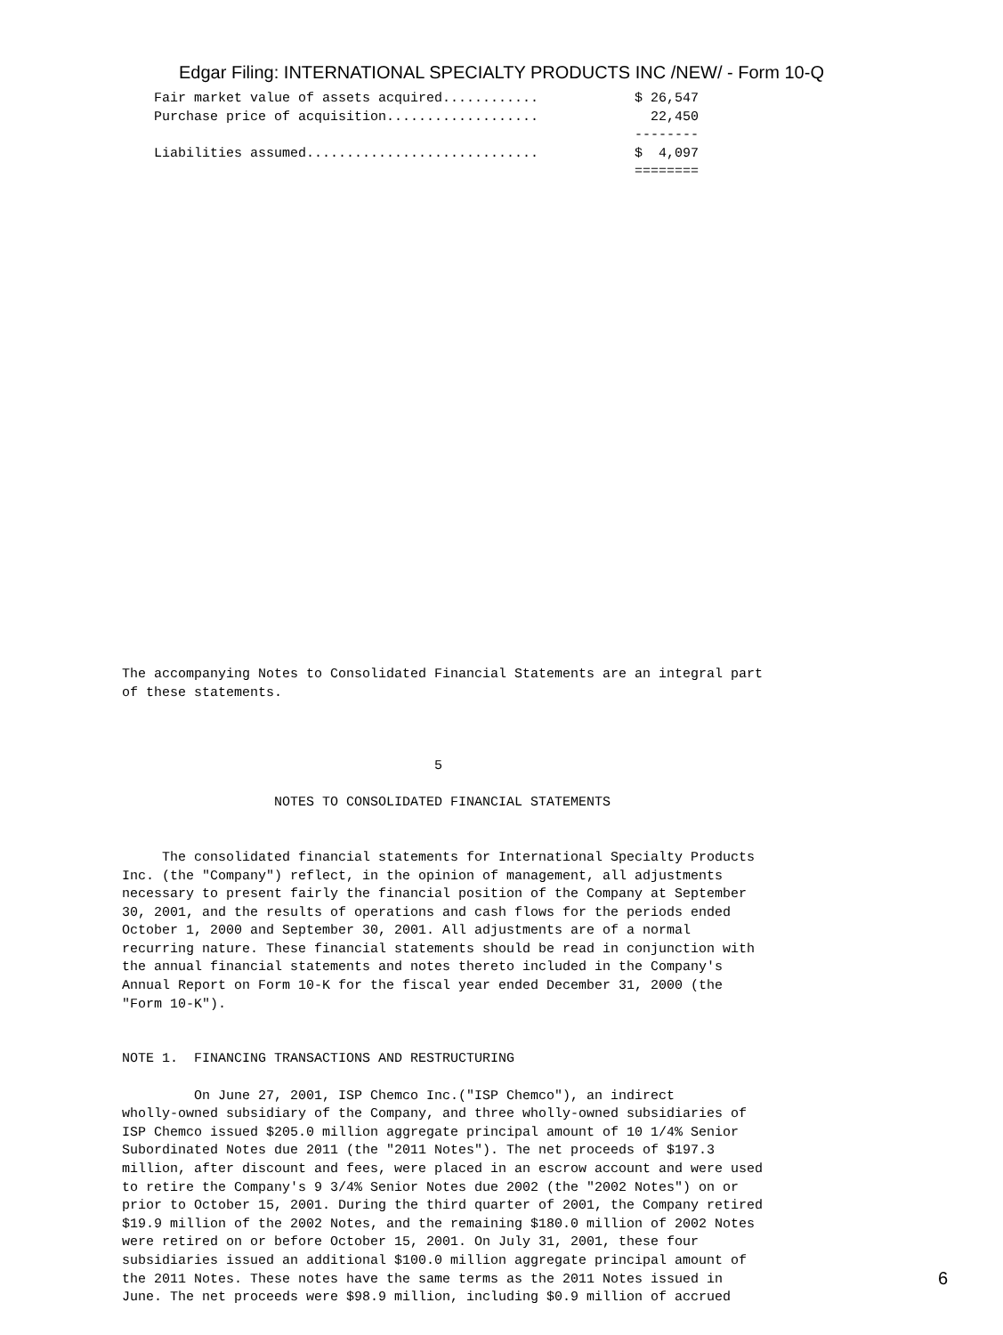Edgar Filing: INTERNATIONAL SPECIALTY PRODUCTS INC /NEW/ - Form 10-Q
    Fair market value of assets acquired............            $ 26,547
    Purchase price of acquisition...................              22,450
                                                                --------
    Liabilities assumed.............................            $  4,097
                                                                ========
The accompanying Notes to Consolidated Financial Statements are an integral part
of these statements.



                                       5

                   NOTES TO CONSOLIDATED FINANCIAL STATEMENTS


     The consolidated financial statements for International Specialty Products
Inc. (the "Company") reflect, in the opinion of management, all adjustments
necessary to present fairly the financial position of the Company at September
30, 2001, and the results of operations and cash flows for the periods ended
October 1, 2000 and September 30, 2001. All adjustments are of a normal
recurring nature. These financial statements should be read in conjunction with
the annual financial statements and notes thereto included in the Company's
Annual Report on Form 10-K for the fiscal year ended December 31, 2000 (the
"Form 10-K").


NOTE 1.  FINANCING TRANSACTIONS AND RESTRUCTURING

         On June 27, 2001, ISP Chemco Inc.("ISP Chemco"), an indirect
wholly-owned subsidiary of the Company, and three wholly-owned subsidiaries of
ISP Chemco issued $205.0 million aggregate principal amount of 10 1/4% Senior
Subordinated Notes due 2011 (the "2011 Notes"). The net proceeds of $197.3
million, after discount and fees, were placed in an escrow account and were used
to retire the Company's 9 3/4% Senior Notes due 2002 (the "2002 Notes") on or
prior to October 15, 2001. During the third quarter of 2001, the Company retired
$19.9 million of the 2002 Notes, and the remaining $180.0 million of 2002 Notes
were retired on or before October 15, 2001. On July 31, 2001, these four
subsidiaries issued an additional $100.0 million aggregate principal amount of
the 2011 Notes. These notes have the same terms as the 2011 Notes issued in
June. The net proceeds were $98.9 million, including $0.9 million of accrued
6